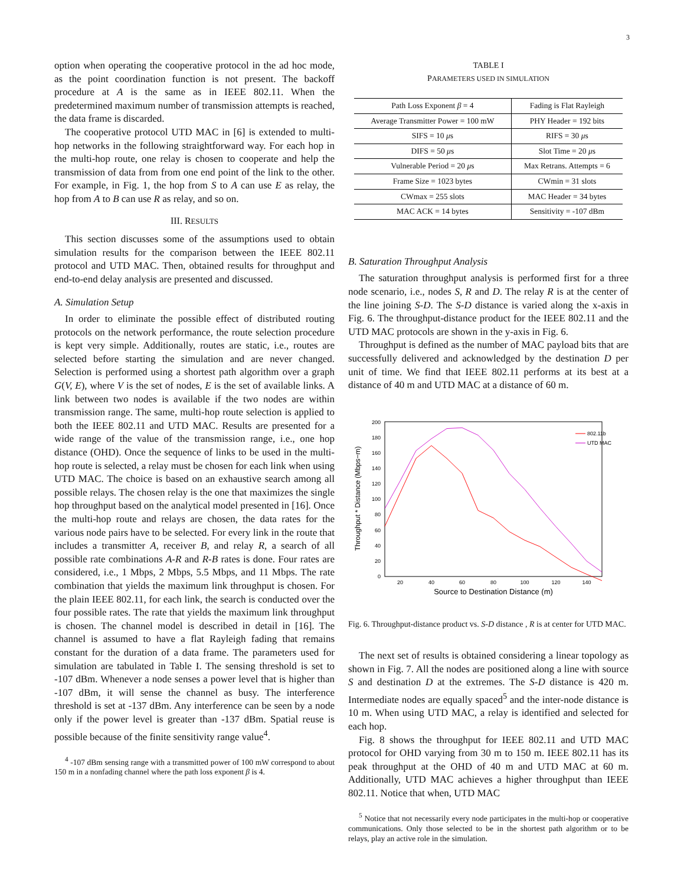3
option when operating the cooperative protocol in the ad hoc mode, as the point coordination function is not present. The backoff procedure at A is the same as in IEEE 802.11. When the predetermined maximum number of transmission attempts is reached, the data frame is discarded.
The cooperative protocol UTD MAC in [6] is extended to multi-hop networks in the following straightforward way. For each hop in the multi-hop route, one relay is chosen to cooperate and help the transmission of data from from one end point of the link to the other. For example, in Fig. 1, the hop from S to A can use E as relay, the hop from A to B can use R as relay, and so on.
III. RESULTS
This section discusses some of the assumptions used to obtain simulation results for the comparison between the IEEE 802.11 protocol and UTD MAC. Then, obtained results for throughput and end-to-end delay analysis are presented and discussed.
A. Simulation Setup
In order to eliminate the possible effect of distributed routing protocols on the network performance, the route selection procedure is kept very simple. Additionally, routes are static, i.e., routes are selected before starting the simulation and are never changed. Selection is performed using a shortest path algorithm over a graph G(V, E), where V is the set of nodes, E is the set of available links. A link between two nodes is available if the two nodes are within transmission range. The same, multi-hop route selection is applied to both the IEEE 802.11 and UTD MAC. Results are presented for a wide range of the value of the transmission range, i.e., one hop distance (OHD). Once the sequence of links to be used in the multi-hop route is selected, a relay must be chosen for each link when using UTD MAC. The choice is based on an exhaustive search among all possible relays. The chosen relay is the one that maximizes the single hop throughput based on the analytical model presented in [16]. Once the multi-hop route and relays are chosen, the data rates for the various node pairs have to be selected. For every link in the route that includes a transmitter A, receiver B, and relay R, a search of all possible rate combinations A-R and R-B rates is done. Four rates are considered, i.e., 1 Mbps, 2 Mbps, 5.5 Mbps, and 11 Mbps. The rate combination that yields the maximum link throughput is chosen. For the plain IEEE 802.11, for each link, the search is conducted over the four possible rates. The rate that yields the maximum link throughput is chosen. The channel model is described in detail in [16]. The channel is assumed to have a flat Rayleigh fading that remains constant for the duration of a data frame. The parameters used for simulation are tabulated in Table I. The sensing threshold is set to -107 dBm. Whenever a node senses a power level that is higher than -107 dBm, it will sense the channel as busy. The interference threshold is set at -137 dBm. Any interference can be seen by a node only if the power level is greater than -137 dBm. Spatial reuse is possible because of the finite sensitivity range value<sup>4</sup>.
<sup>4</sup> -107 dBm sensing range with a transmitted power of 100 mW correspond to about 150 m in a nonfading channel where the path loss exponent β is 4.
TABLE I
PARAMETERS USED IN SIMULATION
| Path Loss Exponent β = 4 | Fading is Flat Rayleigh |
| Average Transmitter Power = 100 mW | PHY Header = 192 bits |
| SIFS = 10 μ s | RIFS = 30 μ s |
| DIFS = 50 μ s | Slot Time = 20 μ s |
| Vulnerable Period = 20 μ s | Max Retrans. Attempts = 6 |
| Frame Size = 1023 bytes | CWmin = 31 slots |
| CWmax = 255 slots | MAC Header = 34 bytes |
| MAC ACK = 14 bytes | Sensitivity = -107 dBm |
B. Saturation Throughput Analysis
The saturation throughput analysis is performed first for a three node scenario, i.e., nodes S, R and D. The relay R is at the center of the line joining S-D. The S-D distance is varied along the x-axis in Fig. 6. The throughput-distance product for the IEEE 802.11 and the UTD MAC protocols are shown in the y-axis in Fig. 6.
Throughput is defined as the number of MAC payload bits that are successfully delivered and acknowledged by the destination D per unit of time. We find that IEEE 802.11 performs at its best at a distance of 40 m and UTD MAC at a distance of 60 m.
Throughput * Distance (Mbps−m)
0
20
40
60
80
100
120
140
160
180
200
20
40
60
80
100
120
140
Source to Destination Distance (m)
802.11b
UTD MAC
Fig. 6. Throughput-distance product vs. S-D distance , R is at center for UTD MAC.
The next set of results is obtained considering a linear topology as shown in Fig. 7. All the nodes are positioned along a line with source S and destination D at the extremes. The S-D distance is 420 m. Intermediate nodes are equally spaced<sup>5</sup> and the inter-node distance is 10 m. When using UTD MAC, a relay is identified and selected for each hop.
Fig. 8 shows the throughput for IEEE 802.11 and UTD MAC protocol for OHD varying from 30 m to 150 m. IEEE 802.11 has its peak throughput at the OHD of 40 m and UTD MAC at 60 m. Additionally, UTD MAC achieves a higher throughput than IEEE 802.11. Notice that when, UTD MAC
<sup>5</sup> Notice that not necessarily every node participates in the multi-hop or cooperative communications. Only those selected to be in the shortest path algorithm or to be relays, play an active role in the simulation.